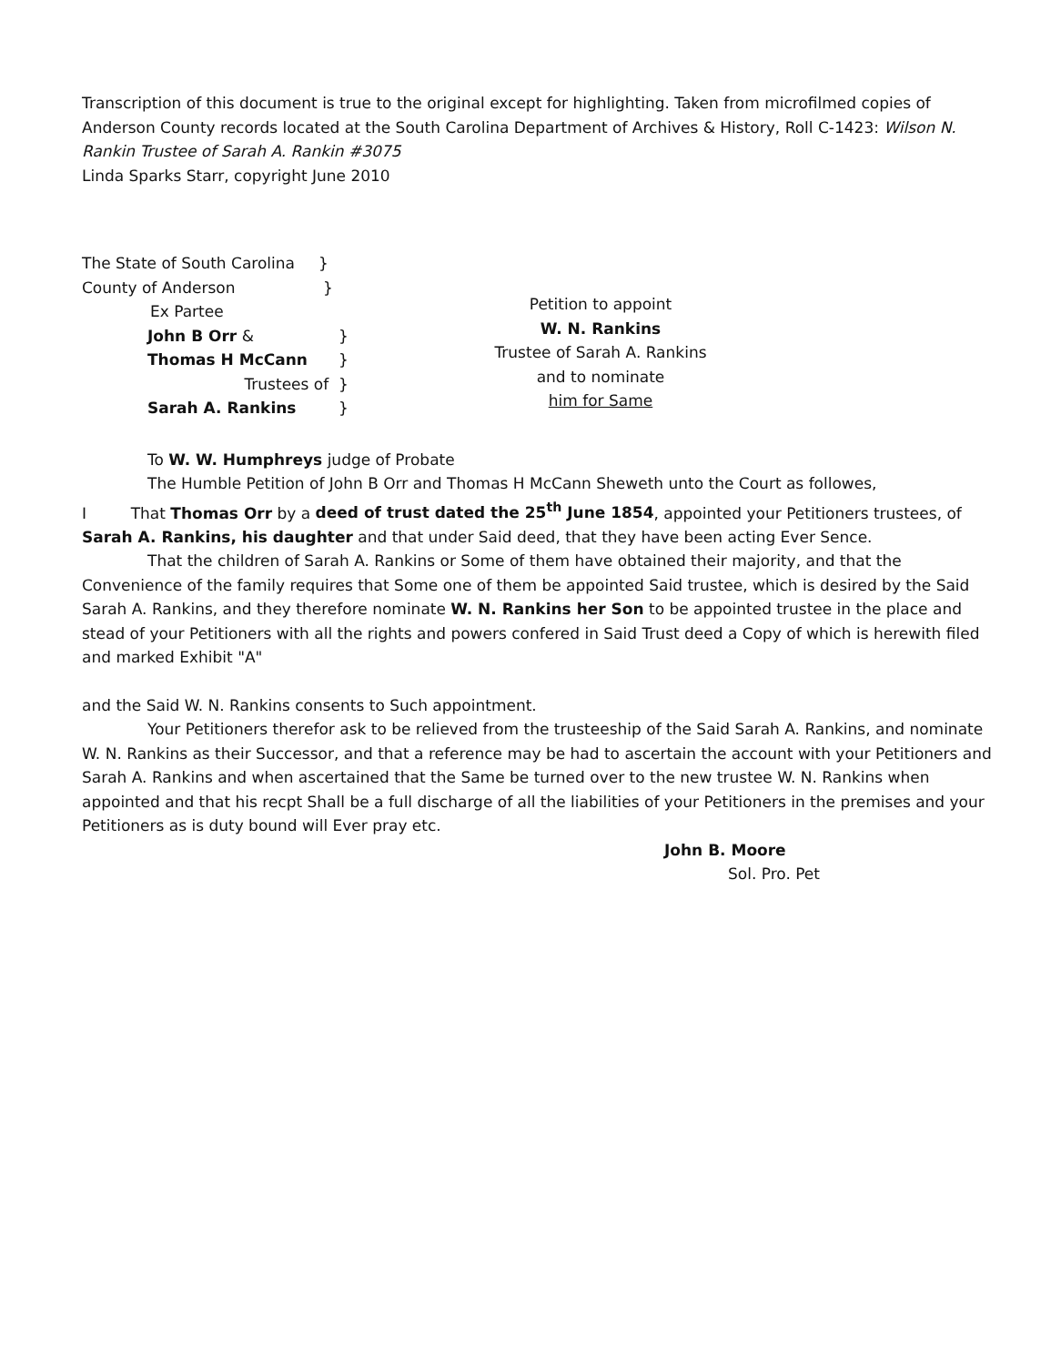Transcription of this document is true to the original except for highlighting. Taken from microfilmed copies of Anderson County records located at the South Carolina Department of Archives & History, Roll C-1423: Wilson N. Rankin Trustee of Sarah A. Rankin #3075
Linda Sparks Starr, copyright June 2010
The State of South Carolina }
County of Anderson }
Ex Partee
John B Orr & }
Thomas H McCann }
Trustees of }
Sarah A. Rankins }
Petition to appoint
W. N. Rankins
Trustee of Sarah A. Rankins
and to nominate
him for Same
To W. W. Humphreys judge of Probate
The Humble Petition of John B Orr and Thomas H McCann Sheweth unto the Court as followes,
I That Thomas Orr by a deed of trust dated the 25<sup>th</sup> June 1854, appointed your Petitioners trustees, of Sarah A. Rankins, his daughter and that under Said deed, that they have been acting Ever Sence.
That the children of Sarah A. Rankins or Some of them have obtained their majority, and that the Convenience of the family requires that Some one of them be appointed Said trustee, which is desired by the Said Sarah A. Rankins, and they therefore nominate W. N. Rankins her Son to be appointed trustee in the place and stead of your Petitioners with all the rights and powers confered in Said Trust deed a Copy of which is herewith filed and marked Exhibit "A"
and the Said W. N. Rankins consents to Such appointment.
Your Petitioners therefor ask to be relieved from the trusteeship of the Said Sarah A. Rankins, and nominate W. N. Rankins as their Successor, and that a reference may be had to ascertain the account with your Petitioners and Sarah A. Rankins and when ascertained that the Same be turned over to the new trustee W. N. Rankins when appointed and that his recpt Shall be a full discharge of all the liabilities of your Petitioners in the premises and your Petitioners as is duty bound will Ever pray etc.
John B. Moore
Sol. Pro. Pet